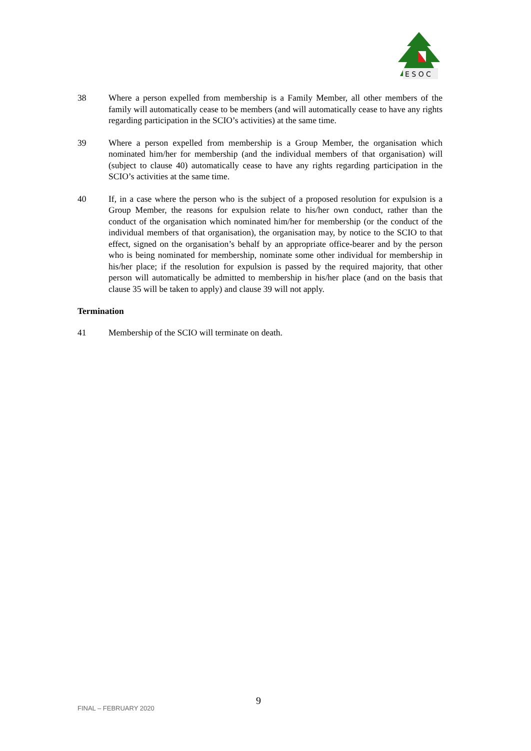E S O C
38 Where a person expelled from membership is a Family Member, all other members of the family will automatically cease to be members (and will automatically cease to have any rights regarding participation in the SCIO’s activities) at the same time.
39 Where a person expelled from membership is a Group Member, the organisation which nominated him/her for membership (and the individual members of that organisation) will (subject to clause 40) automatically cease to have any rights regarding participation in the SCIO’s activities at the same time.
40 If, in a case where the person who is the subject of a proposed resolution for expulsion is a Group Member, the reasons for expulsion relate to his/her own conduct, rather than the conduct of the organisation which nominated him/her for membership (or the conduct of the individual members of that organisation), the organisation may, by notice to the SCIO to that effect, signed on the organisation’s behalf by an appropriate office-bearer and by the person who is being nominated for membership, nominate some other individual for membership in his/her place; if the resolution for expulsion is passed by the required majority, that other person will automatically be admitted to membership in his/her place (and on the basis that clause 35 will be taken to apply) and clause 39 will not apply.
Termination
41 Membership of the SCIO will terminate on death.
9 FINAL – FEBRUARY 2020